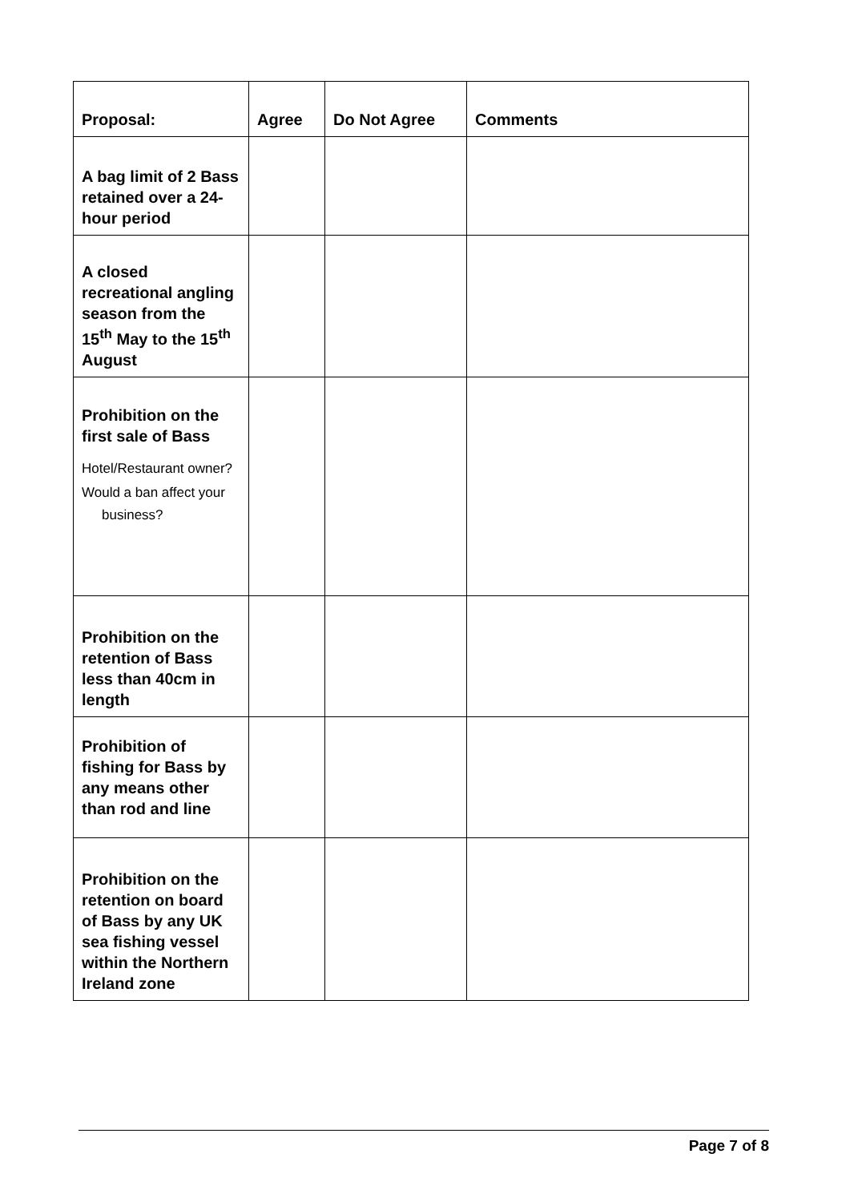| Proposal: | Agree | Do Not Agree | Comments |
| --- | --- | --- | --- |
| A bag limit of 2 Bass retained over a 24-hour period | | | |
| A closed recreational angling season from the 15<sup>th</sup> May to the 15<sup>th</sup> August | | | |
| Prohibition on the first sale of Bass Hotel/Restaurant owner? Would a ban affect your business? | | | |
| Prohibition on the retention of Bass less than 40cm in length | | | |
| Prohibition of fishing for Bass by any means other than rod and line | | | |
| Prohibition on the retention on board of Bass by any UK sea fishing vessel within the Northern Ireland zone | | | |
Page 7 of 8